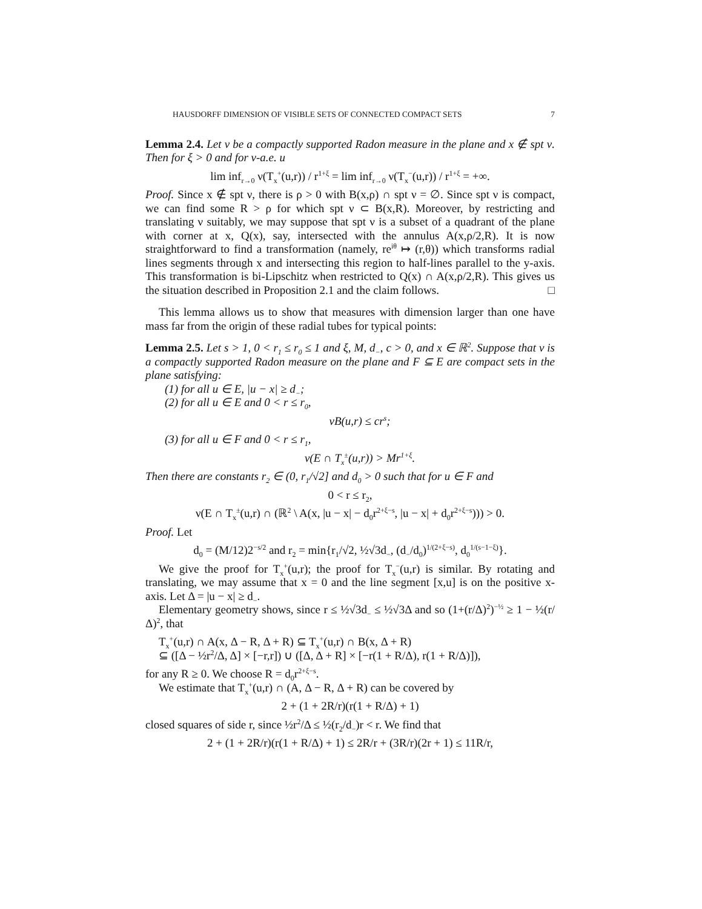HAUSDORFF DIMENSION OF VISIBLE SETS OF CONNECTED COMPACT SETS 7
Lemma 2.4. Let ν be a compactly supported Radon measure in the plane and x ∉ spt ν. Then for ξ > 0 and for ν-a.e. u
lim inf<sub>r→0</sub> ν(T<sub>x</sub><sup>+</sup>(u,r)) / r<sup>1+ξ</sup> = lim inf<sub>r→0</sub> ν(T<sub>x</sub><sup>−</sup>(u,r)) / r<sup>1+ξ</sup> = +∞.
Proof. Since x ∉ spt ν, there is ρ > 0 with B(x,ρ) ∩ spt ν = ∅. Since spt ν is compact, we can find some R > ρ for which spt ν ⊂ B(x,R). Moreover, by restricting and translating ν suitably, we may suppose that spt ν is a subset of a quadrant of the plane with corner at x, Q(x), say, intersected with the annulus A(x,ρ/2,R). It is now straightforward to find a transformation (namely, re<sup>iθ</sup> ↦ (r,θ)) which transforms radial lines segments through x and intersecting this region to half-lines parallel to the y-axis. This transformation is bi-Lipschitz when restricted to Q(x) ∩ A(x,ρ/2,R). This gives us the situation described in Proposition 2.1 and the claim follows. □
This lemma allows us to show that measures with dimension larger than one have mass far from the origin of these radial tubes for typical points:
Lemma 2.5. Let s > 1, 0 < r<sub>1</sub> ≤ r<sub>0</sub> ≤ 1 and ξ, M, d<sub>−</sub>, c > 0, and x ∈ ℝ<sup>2</sup>. Suppose that ν is a compactly supported Radon measure on the plane and F ⊆ E are compact sets in the plane satisfying:
(1) for all u ∈ E, |u − x| ≥ d<sub>−</sub>;
(2) for all u ∈ E and 0 < r ≤ r<sub>0</sub>,
νB(u,r) ≤ cr<sup>s</sup>;
(3) for all u ∈ F and 0 < r ≤ r<sub>1</sub>,
ν(E ∩ T<sub>x</sub><sup>±</sup>(u,r)) > Mr<sup>1+ξ</sup>.
Then there are constants r<sub>2</sub> ∈ (0, r<sub>1</sub>/√2] and d<sub>0</sub> > 0 such that for u ∈ F and
0 < r ≤ r<sub>2</sub>,
ν(E ∩ T<sub>x</sub><sup>±</sup>(u,r) ∩ (ℝ<sup>2</sup> \ A(x, |u − x| − d<sub>0</sub>r<sup>2+ξ−s</sup>, |u − x| + d<sub>0</sub>r<sup>2+ξ−s</sup>))) > 0.
Proof. Let
d<sub>0</sub> = (M/12)2<sup>−s/2</sup> and r<sub>2</sub> = min{r<sub>1</sub>/√2, ½√3d<sub>−</sub>, (d<sub>−</sub>/d<sub>0</sub>)<sup>1/(2+ξ−s)</sup>, d<sub>0</sub><sup>1/(s−1−ξ)</sup>}.
We give the proof for T<sub>x</sub><sup>+</sup>(u,r); the proof for T<sub>x</sub><sup>−</sup>(u,r) is similar. By rotating and translating, we may assume that x = 0 and the line segment [x,u] is on the positive x-axis. Let Δ = |u − x| ≥ d<sub>−</sub>.
Elementary geometry shows, since r ≤ ½√3d<sub>−</sub> ≤ ½√3Δ and so (1+(r/Δ)<sup>2</sup>)<sup>−½</sup> ≥ 1 − ½(r/Δ)<sup>2</sup>, that
T<sub>x</sub><sup>+</sup>(u,r) ∩ A(x, Δ − R, Δ + R) ⊆ T<sub>x</sub><sup>+</sup>(u,r) ∩ B(x, Δ + R)
⊆ ([Δ − ½r<sup>2</sup>/Δ, Δ] × [−r,r]) ∪ ([Δ, Δ + R] × [−r(1 + R/Δ), r(1 + R/Δ)]),
for any R ≥ 0. We choose R = d<sub>0</sub>r<sup>2+ξ−s</sup>.
We estimate that T<sub>x</sub><sup>+</sup>(u,r) ∩ (A, Δ − R, Δ + R) can be covered by
2 + (1 + 2R/r)(r(1 + R/Δ) + 1)
closed squares of side r, since ½r<sup>2</sup>/Δ ≤ ½(r<sub>2</sub>/d<sub>−</sub>)r < r. We find that
2 + (1 + 2R/r)(r(1 + R/Δ) + 1) ≤ 2R/r + (3R/r)(2r + 1) ≤ 11R/r,